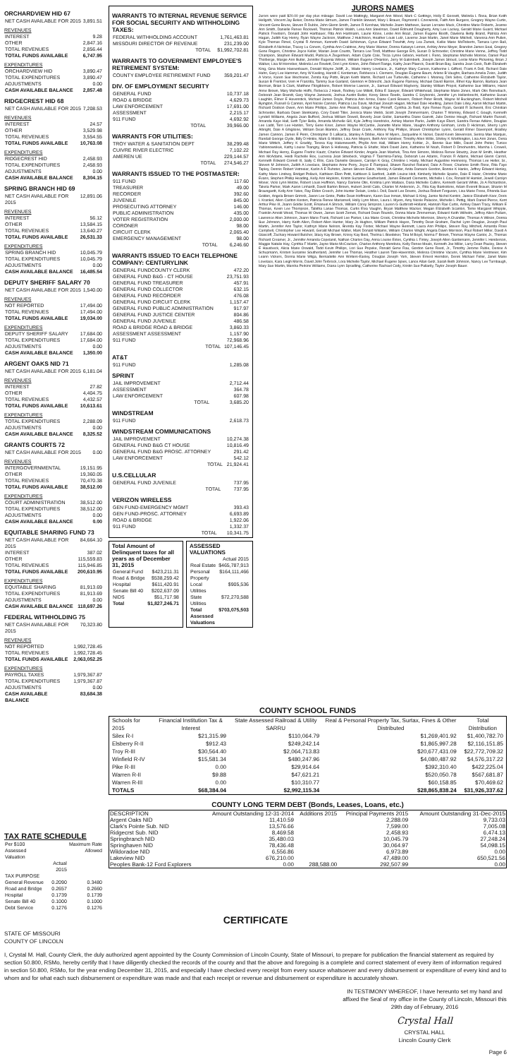ORCHARDVIEW HID 67
| NET CASH AVAILABLE FOR 2015 | 3,891.51 |
REVENUES
| INTEREST | 9.28 |
| OTHER | 2,847.16 |
| TOTAL REVENUES | 2,856.44 |
| TOTAL FUNDS AVAILABLE | 6,747.95 |
EXPENDITURES
| ORCHARDVIEW HID | 3,890.47 |
| TOTAL EXPENDITURES | 3,890.47 |
| ADJUSTMENTS | 0.00 |
| CASH AVAILABLE BALANCE | 2,857.48 |
RIDGECREST HID 68
| NET CASH AVAILABLE FOR 2015 | 7,208.53 |
REVENUES
| INTEREST | 24.57 |
| OTHER | 3,529.98 |
| TOTAL REVENUES | 3,554.55 |
| TOTAL FUNDS AVAILABLE | 10,763.08 |
EXPENDITURES
| RIDGECREST HID | 2,458.93 |
| TOTAL EXPENDITURES | 2,458.93 |
| ADJUSTMENTS | 0.00 |
| CASH AVAILABLE BALANCE | 8,304.15 |
SPRING BRANCH HID 69
| NET CASH AVAILABLE FOR 2015 | 12,891.06 |
REVENUES
| INTEREST | 56.12 |
| OTHER | 13,584.15 |
| TOTAL REVENUES | 13,640.27 |
| TOTAL FUNDS AVAILABLE | 26,531.33 |
EXPENDITURES
| SPRING BRANCH HID | 10,045.79 |
| TOTAL EXPENDITURES | 10,045.79 |
| ADJUSTMENTS | 0.00 |
| CASH AVAILABLE BALANCE | 16,485.54 |
DEPUTY SHERIFF SALARY 70
| NET CASH AVAILABLE FOR 2015 | 1,540.00 |
REVENUES
| NOT REPORTED | 17,494.00 |
| TOTAL REVENUES | 17,494.00 |
| TOTAL FUNDS AVAILABLE | 19,034.00 |
EXPENDITURES
| DEPUTY SHERIFF SALARY | 17,684.00 |
| TOTAL EXPENDITURES | 17,684.00 |
| ADJUSTMENTS | 0.00 |
| CASH AVAILABLE BALANCE | 1,350.00 |
ARGENT OAKS NID 71
| NET CASH AVAILABLE FOR 2015 | 6,181.04 |
REVENUES
| INTEREST | 27.82 |
| OTHER | 4,404.75 |
| TOTAL REVENUES | 4,432.57 |
| TOTAL FUNDS AVAILABLE | 10,613.61 |
EXPENDITURES
| TOTAL EXPENDITURES | 2,288.09 |
| ADJUSTMENTS | 0.00 |
| CASH AVAILABLE BALANCE | 8,325.52 |
GRANTS COURTS 72
| NET CASH AVAILABLE FOR 2015 | 0.00 |
REVENUES
| INTERGOVERNMENTAL | 19,151.95 |
| OTHER | 19,360.05 |
| TOTAL REVENUES | 70,470.38 |
| TOTAL FUNDS AVAILABLE | 38,512.00 |
EXPENDITURES
| COURT ADMINISTRATION | 38,512.00 |
| TOTAL EXPENDITURES | 38,512.00 |
| ADJUSTMENTS | 0.00 |
| CASH AVAILABLE BALANCE | 0.00 |
EQUITABLE SHARING FUND 73
| NET CASH AVAILABLE FOR 2015 | 84,664.10 |
| INTEREST | 387.02 |
| OTHER | 115,559.83 |
| TOTAL REVENUES | 115,946.85 |
| TOTAL FUNDS AVAILABLE | 200,610.95 |
EXPENDITURES
| EQUITABLE SHARING | 81,913.69 |
| TOTAL EXPENDITURES | 81,913.69 |
| ADJUSTMENTS | 0.00 |
| CASH AVAILABLE BALANCE | 118,697.26 |
FEDERAL WITHHOLDING 75
| NET CASH AVAILABLE FOR 2015 | 70,323.80 |
REVENUES
| NOT REPORTED | 1,992,728.45 |
| TOTAL REVENUES | 1,992,728.45 |
| TOTAL FUNDS AVAILABLE | 2,063,052.25 |
EXPENDITURES
| PAYROLL TAXES | 1,979,367.87 |
| TOTAL EXPENDITURES | 1,979,367.87 |
| ADJUSTMENTS | 0.00 |
| CASH AVAILABLE BALANCE | 83,684.38 |
WARRANTS TO INTERNAL REVENUE SERVICE FOR SOCIAL SECURITY AND WITHHOLDING TAXES:
| FEDERAL WITHHOLDING ACCOUNT | 1,761,463.81 |
| MISSOURI DIRECTOR OF REVENUE | 231,239.00 |
| TOTAL | $1,992,702.81 |
WARRANTS TO GOVERNMENT EMPLOYEE'S RETIREMENT SYSTEM:
| COUNTY EMPLOYEE RETIREMENT FUND | 359,201.47 |
DIV. OF EMPLOYMENT SECURITY
| GENERAL FUND | 10,737.18 |
| ROAD & BRIDGE | 4,629.73 |
| LAW ENFORCEMENT | 17,691.00 |
| ASSESSMENT | 2,215.17 |
| 911 FUND | 4,692.92 |
| TOTAL | 39,966.00 |
WARRANTS FOR UTILITIES:
| TROY WATER & SANITATION DEPT | 38,299.48 |
| CUIVRE RIVER ELECTRIC | 7,102.22 |
| AMEREN UE | 229,144.57 |
| TOTAL | 274,546.27 |
WARRANTS ISSUED TO THE POSTMASTER:
| 911 FUND | 117.60 |
| TREASURER | 49.00 |
| RECORDER | 392.60 |
| JUVENILE | 845.00 |
| PROSECUTING ATTORNEY | 146.00 |
| PUBLIC ADMINISTRATION | 435.00 |
| VOTER REGISTRATION | 2,000.00 |
| CORONER | 98.00 |
| CIRCUIT CLERK | 2,065.40 |
| EMERGENCY MANAGEMENT | 98.00 |
| TOTAL | 6,246.60 |
WARRANTS ISSUED TO EACH TELEPHONE COMPANY: CENTURYLINK
| GENERAL FUNDCOUNTY CLERK | 472.20 |
| GENERAL FUND B&G - CT HOUSE | 23,751.93 |
| GENERAL FUND TREASURER | 457.91 |
| GENERAL FUND COLLECTOR | 632.15 |
| GENERAL FUND RECORDER | 476.08 |
| GENERAL FUND CIRCUIT CLERK | 1,157.47 |
| GENERAL FUND PUBLIC ADMINISTRATION | 917.97 |
| GENERAL FUND JUSTICE CENTER | 804.86 |
| GENERAL FUND JUVENILE | 486.58 |
| ROAD & BRIDGE ROAD & BRIDGE | 3,860.33 |
| ASSESSMENT ASSESSMENT | 1,157.90 |
| 911 FUND | 72,968.96 |
| TOTAL | 107,146.45 |
AT&T
| 911 FUND | 1,285.08 |
SPRINT
| JAIL IMPROVEMENT | 2,712.44 |
| ASSESSMENT | 364.78 |
| LAW ENFORCEMENT | 607.98 |
| TOTAL | 3,685.20 |
WINDSTREAM
| 911 FUND | 2,618.73 |
WINDSTREAM COMMUNICATIONS
| JAIL IMPROVEMENT | 10,274.38 |
| GENERAL FUND B&G CT HOUSE | 10,816.49 |
| GENERAL FUND B&G PROSC. ATTORNEY | 291.42 |
| LAW ENFORCEMENT | 542.12 |
| TOTAL | 21,924.41 |
U.S.CELLULAR
| GENERAL FUND JUVENILE | 737.95 |
| TOTAL | 737.95 |
VERIZON WIRELESS
| GEN FUND-EMERGENCY MGMT | 393.43 |
| GEN FUND-PROSC. ATTORNEY | 6,693.89 |
| ROAD & BRIDGE | 1,922.06 |
| 911 FUND | 1,332.37 |
| TOTAL | 10,341.75 |
Total Amount of Delinquent taxes for all years as of December 31, 2015
| General Fund | $423,211.31 |
| Road & Bridge | $538,259.42 |
| Hospital | $611,420.91 |
| Senate Bill 40 | $202,637.09 |
| NIDS | $51,717.98 |
| Total | $1,827,246.71 |
ASSESSED VALUATIONS
| | Actual 2015 |
| Real Estate | $465,787,913 |
| Personal Property | $164,111,466 |
| Local Utilities | $905,536 |
| State Utilities | $72,270,588 |
| Total Assessed Valuations | $703,075,503 |
JURORS NAMES
Jurors were paid $20.00 per day plus mileage: David Lee Mattingly, Margaret Ann Wood, Mark C Gettings, Holly E Gossett, Melinda L Rosa, Brian Keith Hellgoth, Vincent Jay Beker, Donna Marie Strnum, James Franklin Stewart, Mary L Brauer, Raymond L Czerwinski, Faith Ann Burgess, Gregory Wayne Curtis, Vincent Gene Brune, Steven R Dubbs, John Glenn Smith, James R Kershaw, Michelle Joann Mathews, Susan Lorraine Mack, Christine Marie Roberts, Jeanne Ann Smith, Danielle Renee Rockwell, Thomas Patrick Walsh, Lesa Ann Steelman, David Edmund Dougherty, Amy Lee Lackey, Gerald Marie Guard, Michael Patrick Freeborn, Donald John Hartbauer, Rita Ann Hartmann, Laurie Klose, Leslie Ann Boaz, James Eugene Booth, Dawlena Betty Brand, Patricia Ann Hagan, Judith Kay Henry, Ryan Wayne Jackson, Matthew J Hutchison, Heather Louis Lutz, Laverne Jean Martin, Janet Marie Mitchell, Vanessa Ann Pullen, Kyle Thomas Rimel, Crystal R Amman, Kenneth David Schloman, Cyrus Edward Trewhitt, Amy Lea Zamek, Kellie Marie McRoberts, Tamara Lynn Ball, Elizabeth A Nicholas, Tracey Lu Coners, Cynthia Ann Crabtree, Amy Marie Warner, Donna Katasyo Lemon, Ashley Anne Meyer, Brandon James Seal, Gregory Gene Rogers, Christine Joyce Keller, Marian Jean Counts, Tamara Lee Tindl, Matthew George Erb, Susan D Schroeder, Christine Marie Venne, Jeffrey Todd Champion, Stephen Edward Mudd, Patricia A Ziegenhein, Adam Clyde Cole, Tricia Lynne Gibson, Herbert L Reno, Stephanie Michelle Monroe, Daniel Paul Tholberge, Margie Ann Butler, Jennifer Eugenia Wilson, William Eugene O'Hanlon, Jerry M Galimberti, Joseph James Stroud, Leslie Marie Pickering, Brian J Walker, Lisa M Hornsber, Melinda Lee Rowlett, Dori Lynn Kinion, John Robert Range, Kathy Jean Plaerck, David Brian Bay, Sandra Jean Cook, Ruth Elizabeth King, Gina Marie Hassenbaum, Donald Wayne Jolliff, Jr., Wade Henry Lovelace, Jr., Kathryn Mary Carson, Katherine L Gifford, Frank A Doll, Richard Dale Hahn, Gary Lee Hammer, Amy W Keeling, Harold C Kerdeman, Rebbecca L Clemens, Douglas Eugene Baum, Arlene B Vaughn, Barbara Amelia Zeiss, Judith A Vorce, Karen Sue Wechseler, Zenda Kay Potts, Bryan Keith Martin, Richard Lee Turbeville, Catherine L Mooney, Dirk Sibre, Catherine Elizabeth Taylor, Susan B Frentzel, Vern H Franzilla, Tammy Sue Garland, Glennon H Dibrecht, Jack Eugene Ramsey, Michael David Barron, Ethel Kay Barron, Barbara Jean Borman, Brian S Clark, Matthew Fitzgibbons, Robert Monroe Lawson, Jr., Samuel Edward Mayberry, Stanley William Propst, Katherine Sue Williams, Hazel Anne Brown, Mary Michelle Hoffs, Rebecca J Hawk, Rodney Lee Millett, Edna E Sawyer, Edward Whitehead, Stephanie Marie Jones, Mark Otis Reinebach, Deborah Jean Brandt, Gary Wayne Janowski, Joshua Austin Butler, Korey Steve Reeds, Sandra C Szyborski, Jennifer Lyn Hellenbrecht, Katherine Susan Laughlin, Elmer E Havenstick, Michael James Doyle, Patricia Ann Arrow, Diane Carol Bowers, Robert Peter Brodt, Wayne M Buckingham, Robert Mitchell Byington, Russell G Cannon, April Nicole Cannon, Patricia Lou Davis, Michael Joseph Hagan, Michael Dale Hoelting, James Dale Lilley, Aaron Michael Martin, Richard Dodson Owen, Ann Marie Phillips, Jamie Ann Pleasol, Ginger Kay Primeff, Cynthia Jo Reid, Kyle Renee Ryan, Gerald R Schwent, Eric Christian Schroeder, Barbara Dawn Steinkamp, Cory David Tiller, Jessica Marie Webb, Scott Joseph Zimmermann, Charles T Womley, Edward C Gough, Kenneth Lyndell Williams, Angela Jean Bufford, Joshua William Dowell, Beverly Jean Goller, Samantha Diane Garrett, Julie Denise Hough, Richard Martin Russell, Amanda Kaye Hall, Seth Tyler Bella, Amanda Michelle Gill, Kyle Jeffrey Hendricks, Ashley Marion Parks, Judith Kaye Ebert, Sandra Renae Adkins, Douglas Lee Ladd, Terri Lee Hanlon, Terry Gene Kiser, James Wayne McCardie, Jeanette Marie Marie, Vaughn Anthony Grisham, Linda D Hickman, Sherry Lynn Albright, Dale A Ghiglione, William Dean Blanton, Jeffrey Dean Crank, Anthony Ray Phillips, Shawn Christopher Lyons, Gerald Elmer Davenport, Bradley James Cannon, James E Penn, Christopher D LaBarca, Stanley A Dibbie, Alice M Myers, Jacqueline K Nickel, David Kevin Stevenson, Serina Mae Marquis, Randall George Clyde, Billy D Hinkle, Mark G Molitor, Lisa Ann Meyers, Beth Ann Vandiver, Timothy Allen Willis, Shirley K Worthington, Lisa Ann Jones, Dena Marie Wittich, Jeffery K Graddy, Teresa Kay Hakenewerth, Phyllis Ann Hall, William Henry Kohler, Jr., Bonnie Sue Mills, David John Peiter, Tunice Yablonowsikuk, Kathy Louise Tsangny, Brian S Holleway, Patricia G Shafer, Mark David Jans, Katherine M Noah, Robert D Dmohundro, Marsha L Crowell, Michael Ray Henry, Eugene Fredric Kautz, Charles Edward Kinder, Angela Jean Mashek, Tina Ann Simons, Melissa Renee Stoutzy, Joan M Smith, Heather Ann McAdams, Heidi Rachelle Box, Lucresia Jean Striebeck, Virginia F Taormina-Farley, Deborah Lee Adams, Francis R Adams, Michael Glenn Carroll, Kenneth Edward Cornell III, Sally C Ellis, Cara Danielle Gleaves, Carolyn K Gray, Christine L Hasty, Michael Augustine Hennessy, Thomas Lee Heller, Sr., Steven M Johnson, Judith A Lovelace, Stephanie Anne Perry, Joyce E Rampaul, Shawn Raschel Rieland, Dale A Rover, Charlene Smith Rose, Rita Faye Tapley, Dennis Robert Vetmeier, Karlin A E Ruhoter, James Steven Eakin, Wesley A Ginder, Anita Damaris Gordon, Bonnie K Hanks, Jeffrey Edward Henley, Kathy Marie Lindsey, Bridget Pollack, Kathleen Ellen Petit, Kathleen S Sanford, Judith Louise Holt, Kimberly Michelle Sparks, Dale E Haler, Christine Marie Evans, Stephen Phillip Heading, Kelly Ann Hopkins, Kristin Suzanne Southerland, James Edward Clements, Michelle L Cox, Ronald M Hamlet, Jewell Carolyn Moser, Vicki Lynn Metzie, Robert Louis Huffmon, Nancy Darlene Otis, Kristina Lynn Wallace, Dana Michelle Cullins, Kenneth Gerard White, Jo A Richardson, Takela Parker, Mark Aaron Linhardt, David Barton Brown, Hubert Jeroll Cato, Charles M Anderson, Jr., Rita Kay Bankstone, Adam Everett Brauer, Sharon M Braungardt, Kelly Ann Yates, Ray Eldon Creech, John Hunter Delain, Linda L Doll, David Lee Downs, Joshua Robert Ferguson, Lisa Marie Frese, Rhonda Sue Golden, Angela Brown Grimsb, Jason Lee Grote, Pattie Dean Hoffmann, Karen Sue Inman, Michael S King, Jamie Nichol Kentzz, Janice Elizabeth Koor, Doris L Krankel, Allen Carlton Kosten, Patricia Renee Mariansell, Holly Lynn Moss, Laura L Myers, Amy Nicole Palacios, Michelle L Pettig, Mark Daniel Pierce, Kent Arthur Pike III, Joann Goldie Scott, Emanuel A Shrock, William Corey Simpson, Lauren G Gutbrodt-Holland, Hannah Rae Curtis, Ashley Dawn Tracy, William E Thomas, Kevin Lee Thompson, Tabitha Lanae Thomas, Curtis Elva Vaughn, Bryan Matthew Wacker, Megan Elizabeth Scanlon, Terrie Margaret Whipple, Franklin Arnold Wood, Thomas W Owen, James Scott Zemek, Richard Dean Rounds, Donna Marie Zimmerman, Edward Keith Wilhelm, Jeffrey Allen Pullam, Lawrence Allen Johnson, Joann Marie Frank, Richard Lee Parker, Lisa Marie Crook, Christine Michelle Morrison, Sherry A Chandler, Thomas A Wilson, Donna Sue Johnson, Harry Keith Allen, Robert Allen Hunter, Mary Jo Hughes, William Patrick Hayes, Timothy Dean Graham, Rachel Lynn Douglas, Joseph Paul Martin, Jennifer Ann Taylor, Kathryn Marie Nelson, Brenda Kay Foster, Michael Wayne Bennett, Laura Ann Phillips, Steven Ray Mitchell, Amanda Rose Campbell, Christopher Lee Howard, Gerald Michael Walter, Mark Donald Wiliams, William Charles Wright, Angela Dawn Morrison, Paul Robert Miller, David A Glascoff, Zachary Howard Butcher, Stacy Kay Brown, Krissy Kay Beel, Thelma L Boedeker, Tina M Boyd, Norma F Brown, Thomas Wayne Castor, Jr., Thomas Richard Creamer, Jr., Jennifer Amanda Copeland, Nathan Charles Day, Anna Louise Estes, Cynthia L Finley, Joseph Allen Gardemann, Jennifer L Henderson, Maggie Natalie Hay, Cynthia F Martin, Jayne Marie McCracken, Charles Anthony Mendoza, Kelly Renee Meals, Kenneth Joe Miller, Larry Dean Pauley, Steven E Hausbeck, Alicia Marie Oswald, Todd Kevin Phillips, Lori Sue Popeke, Ronald Gene Rau, Gordon Gene Reed, Jr., Timothy Jerome Ruble, Denise A Schupmann, Kristen Susanne Southerland, Jennifer Lee Thomas, Heather Lauren Tate-Haverstick, Melissa Christine Vacuns, Cynthia Marie Vestmeier, Kim Leann Vickers, Donna Marie Wilga, Bernadette Ann Winters-Easley, Douglas Joseph York, Steven Ernest Herndon, Derek Michael Feller, Janet Marie Lovelace, Kara Leigh Morris, David John Terbrock, Lora Michelle Taylor, Michael Eugene Spies, Lance Allan Getz, Sarah Beth Johnson, Nancy Lee Turnbaugh, Mary Sue Martin, Marsha Perkins Williams, Diana Lynn Spradling, Catherine Rachael Cody, Kristin Sue Pallardy, Taylor Joseph Bauer.
COUNTY SCHOOL FUNDS
| Schools for 2015 | Financial Institution Tax & Interest | State Assessed Railroad & Utility SARRU | Real & Personal Property Tax, Surtax, Fines & Other Distributed | Total Distribution |
| --- | --- | --- | --- | --- |
| Silex R-I | $21,315.99 | $110,064.79 | $1,269,401.92 | $1,400,782.70 |
| Elsberry R-II | $912.43 | $249,242.14 | $1,865,997.28 | $2,116,151.85 |
| Troy R-III | $30,564.40 | $2,064,713.83 | $20,677,431.09 | $22,772,709.32 |
| Winfield R-IV | $15,581.34 | $480,247.96 | $4,080,487.92 | $4,576,317.22 |
| Pike R-III | 0.00 | $29,914.64 | $392,310.40 | $422,225.04 |
| Warren R-II | $9.88 | $47,621.21 | $520,050.78 | $567,681.87 |
| Warren R-III | 0.00 | $10,310.77 | $60,158.85 | $70,469.62 |
| TOTALS | $68,384.04 | $2,992,115.34 | $28,865,838.24 | $31,926,337.62 |
TAX RATE SCHEDULE
| Per $100 Assessed Valuation | | Maximum Rate Allowed |
| | Actual 2015 | |
| TAX PURPOSE | | |
| General Revenue | 0.2090 | 0.3480 |
| Road and Bridge | 0.2657 | 0.2660 |
| Hospital | 0.1739 | 0.1739 |
| Senate Bill 40 | 0.1000 | 0.1000 |
| Debt Service | 0.1276 | 0.1276 |
COUNTY LONG TERM DEBT (Bonds, Leases, Loans, etc.)
| DESCRIPTION | Amount Outstanding 12-31-2014 | Additions 2015 | Principal Payments 2015 | Amount Outstanding 31-Dec-2015 |
| Argent Oaks NID | 11,410.59 | | 2,288.09 | 9,733.03 |
| Clark's Pointe Sub. NID | 13,576.66 | | 7,599.00 | 7,005.08 |
| Ridgecrst Sub. NID | 8,469.58 | | 2,458.93 | 6,474.13 |
| Springbranch NID | 35,480.03 | | 10,045.79 | 27,248.24 |
| Springhaven NID | 78,436.48 | | 30,064.97 | 54,098.15 |
| Wildoradoe NID | 6,556.86 | | 6,973.89 | 0.00 |
| Lakeview NID | 676,210.00 | | 47,489.00 | 650,521.56 |
| Peoples Bank-12 Ford Explorers | 0.00 | 288,588.00 | 292,507.99 | 0.00 |
CERTIFICATE
STATE OF MISSOURI
COUNTY OF LINCOLN
I, Crystal M. Hall, County Clerk, the duly authorized agent appointed by the County Commission of Lincoln County, State of Missouri, to prepare for publication the financial statement as required by section 50.800, RSMo, hereby certify that I have diligently checked the records of the county and that the above and foregoing is a complete and correct statement of every item of information required in section 50.800, RSMo, for the year ending December 31, 2015, and especially I have checked every receipt from every source whatsoever and every disbursement or expenditure of every kind and to whom and for what each such disbursement or expenditure was made and that each receipt or revenue and disbursement or expenditure is accurately shown.
IN TESTIMONY WHEREOF, I have hereunto set my hand and affixed the Seal of my office in the County of Lincoln, Missouri this 29th day of February, 2016
Crystal Hall
CRYSTAL HALL
Lincoln County Clerk
Page 6